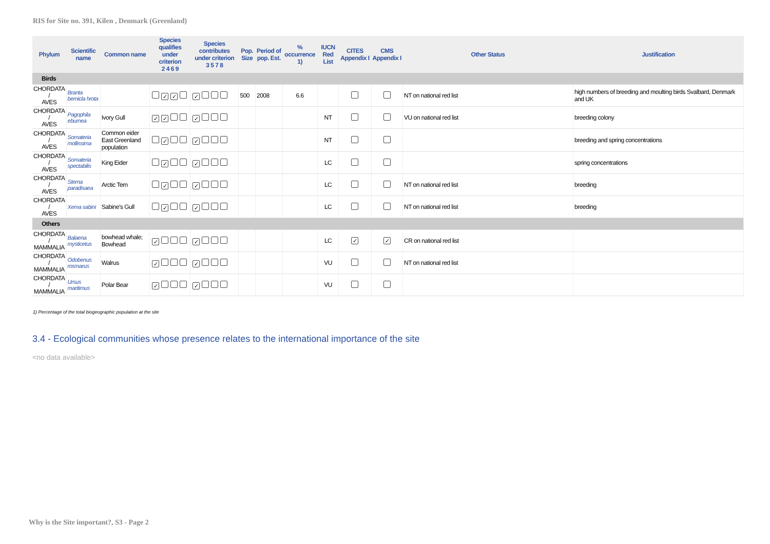RIS for Site no. 391, Kilen , Denmark (Greenland)
| Phylum | Scientific name | Common name | Species qualifies under criterion 2 4 6 9 | Species contributes under criterion 3 5 7 8 | Pop. Size | Period of pop. Est. | % occurrence 1) | IUCN Red List | CITES Appendix I | CMS Appendix I | Other Status | Justification |
| --- | --- | --- | --- | --- | --- | --- | --- | --- | --- | --- | --- | --- |
| Birds | | | | | | | | | | | | |
| CHORDATA / AVES | Branta bernicla hrota | | ✓ ✓ | ✓ | 500 | 2008 | 6.6 | | | | NT on national red list | high numbers of breeding and moulting birds Svalbard, Denmark and UK |
| CHORDATA / AVES | Pagophila eburnea | Ivory Gull | ✓ ✓ | ✓ | | | | NT | | | VU on national red list | breeding colony |
| CHORDATA / AVES | Somateria mollissima | Common eider East Greenland population | ✓ | ✓ | | | | NT | | | | breeding and spring concentrations |
| CHORDATA / AVES | Somateria spectabilis | King Eider | ✓ | ✓ | | | | LC | | | | spring concentrations |
| CHORDATA / AVES | Sterna paradisaea | Arctic Tern | ✓ | ✓ | | | | LC | | | NT on national red list | breeding |
| CHORDATA / AVES | Xema sabini | Sabine's Gull | ✓ | ✓ | | | | LC | | | NT on national red list | breeding |
| Others | | | | | | | | | | | | |
| CHORDATA / MAMMALIA | Balaena mysticetus | bowhead whale; Bowhead | ✓ | ✓ | | | | LC | ✓ | ✓ | CR on national red list | |
| CHORDATA / MAMMALIA | Odobenus rosmarus | Walrus | ✓ | ✓ | | | | VU | | | NT on national red list | |
| CHORDATA / MAMMALIA | Ursus maritimus | Polar Bear | ✓ | ✓ | | | | VU | | | | |
1) Percentage of the total biogeographic population at the site
3.4 - Ecological communities whose presence relates to the international importance of the site
<no data available>
Why is the Site important?, S3 - Page 2